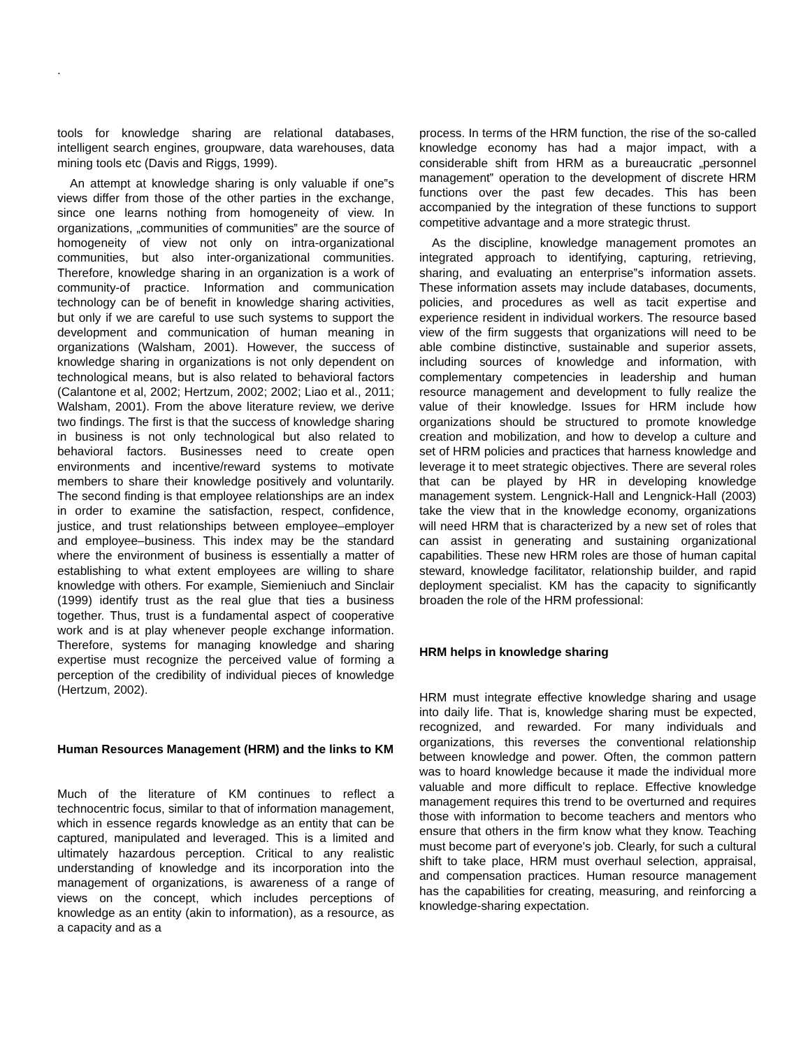.
tools for knowledge sharing are relational databases, intelligent search engines, groupware, data warehouses, data mining tools etc (Davis and Riggs, 1999).
An attempt at knowledge sharing is only valuable if one‟s views differ from those of the other parties in the exchange, since one learns nothing from homogeneity of view. In organizations, „communities of communities‟ are the source of homogeneity of view not only on intra-organizational communities, but also inter-organizational communities. Therefore, knowledge sharing in an organization is a work of community-of practice. Information and communication technology can be of benefit in knowledge sharing activities, but only if we are careful to use such systems to support the development and communication of human meaning in organizations (Walsham, 2001). However, the success of knowledge sharing in organizations is not only dependent on technological means, but is also related to behavioral factors (Calantone et al, 2002; Hertzum, 2002; 2002; Liao et al., 2011; Walsham, 2001). From the above literature review, we derive two findings. The first is that the success of knowledge sharing in business is not only technological but also related to behavioral factors. Businesses need to create open environments and incentive/reward systems to motivate members to share their knowledge positively and voluntarily. The second finding is that employee relationships are an index in order to examine the satisfaction, respect, confidence, justice, and trust relationships between employee–employer and employee–business. This index may be the standard where the environment of business is essentially a matter of establishing to what extent employees are willing to share knowledge with others. For example, Siemieniuch and Sinclair (1999) identify trust as the real glue that ties a business together. Thus, trust is a fundamental aspect of cooperative work and is at play whenever people exchange information. Therefore, systems for managing knowledge and sharing expertise must recognize the perceived value of forming a perception of the credibility of individual pieces of knowledge (Hertzum, 2002).
Human Resources Management (HRM) and the links to KM
Much of the literature of KM continues to reflect a technocentric focus, similar to that of information management, which in essence regards knowledge as an entity that can be captured, manipulated and leveraged. This is a limited and ultimately hazardous perception. Critical to any realistic understanding of knowledge and its incorporation into the management of organizations, is awareness of a range of views on the concept, which includes perceptions of knowledge as an entity (akin to information), as a resource, as a capacity and as a
process. In terms of the HRM function, the rise of the so-called knowledge economy has had a major impact, with a considerable shift from HRM as a bureaucratic „personnel management‟ operation to the development of discrete HRM functions over the past few decades. This has been accompanied by the integration of these functions to support competitive advantage and a more strategic thrust.
As the discipline, knowledge management promotes an integrated approach to identifying, capturing, retrieving, sharing, and evaluating an enterprise‟s information assets. These information assets may include databases, documents, policies, and procedures as well as tacit expertise and experience resident in individual workers. The resource based view of the firm suggests that organizations will need to be able combine distinctive, sustainable and superior assets, including sources of knowledge and information, with complementary competencies in leadership and human resource management and development to fully realize the value of their knowledge. Issues for HRM include how organizations should be structured to promote knowledge creation and mobilization, and how to develop a culture and set of HRM policies and practices that harness knowledge and leverage it to meet strategic objectives. There are several roles that can be played by HR in developing knowledge management system. Lengnick-Hall and Lengnick-Hall (2003) take the view that in the knowledge economy, organizations will need HRM that is characterized by a new set of roles that can assist in generating and sustaining organizational capabilities. These new HRM roles are those of human capital steward, knowledge facilitator, relationship builder, and rapid deployment specialist. KM has the capacity to significantly broaden the role of the HRM professional:
HRM helps in knowledge sharing
HRM must integrate effective knowledge sharing and usage into daily life. That is, knowledge sharing must be expected, recognized, and rewarded. For many individuals and organizations, this reverses the conventional relationship between knowledge and power. Often, the common pattern was to hoard knowledge because it made the individual more valuable and more difficult to replace. Effective knowledge management requires this trend to be overturned and requires those with information to become teachers and mentors who ensure that others in the firm know what they know. Teaching must become part of everyone's job. Clearly, for such a cultural shift to take place, HRM must overhaul selection, appraisal, and compensation practices. Human resource management has the capabilities for creating, measuring, and reinforcing a knowledge-sharing expectation.